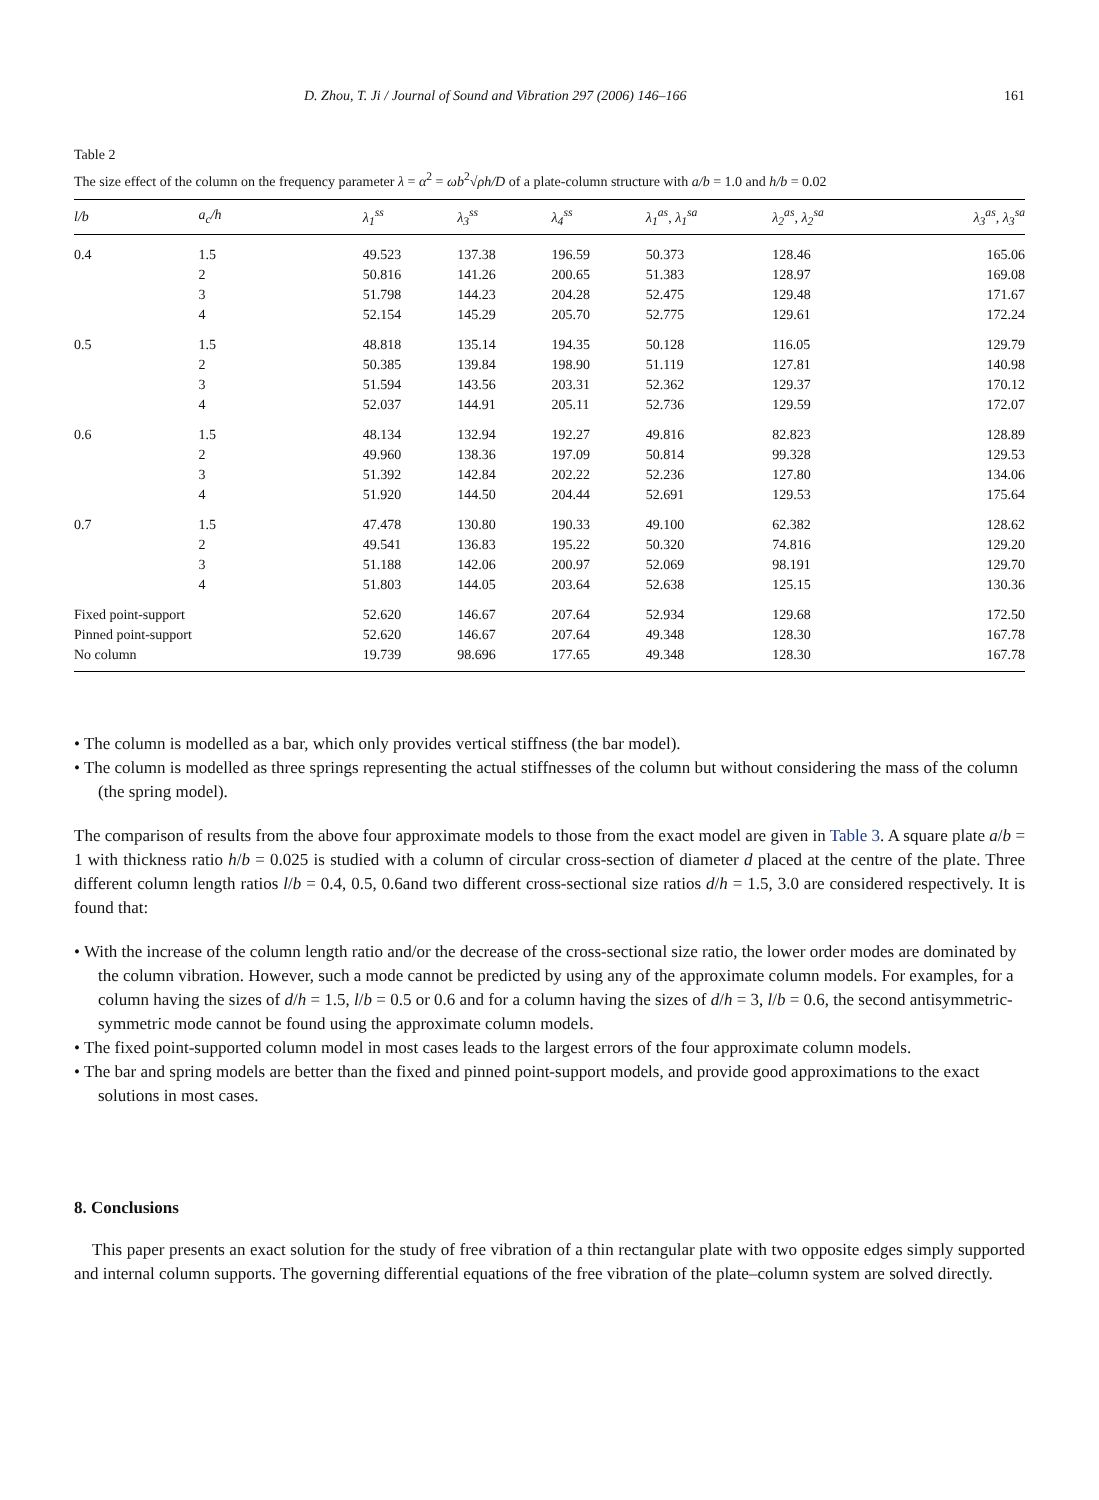D. Zhou, T. Ji / Journal of Sound and Vibration 297 (2006) 146–166 161
Table 2
The size effect of the column on the frequency parameter λ = α<sup>2</sup> = ωb<sup>2</sup>√ρh/D of a plate-column structure with a/b = 1.0 and h/b = 0.02
| l/b | a<sub>c</sub>/h | λ<sub>1</sub><sup>ss</sup> | λ<sub>3</sub><sup>ss</sup> | λ<sub>4</sub><sup>ss</sup> | λ<sub>1</sub><sup>as</sup>, λ<sub>1</sub><sup>sa</sup> | λ<sub>2</sub><sup>as</sup>, λ<sub>2</sub><sup>sa</sup> | λ<sub>3</sub><sup>as</sup>, λ<sub>3</sub><sup>sa</sup> |
| --- | --- | --- | --- | --- | --- | --- | --- |
| 0.4 | 1.5 | 49.523 | 137.38 | 196.59 | 50.373 | 128.46 | 165.06 |
| | 2 | 50.816 | 141.26 | 200.65 | 51.383 | 128.97 | 169.08 |
| | 3 | 51.798 | 144.23 | 204.28 | 52.475 | 129.48 | 171.67 |
| | 4 | 52.154 | 145.29 | 205.70 | 52.775 | 129.61 | 172.24 |
| 0.5 | 1.5 | 48.818 | 135.14 | 194.35 | 50.128 | 116.05 | 129.79 |
| | 2 | 50.385 | 139.84 | 198.90 | 51.119 | 127.81 | 140.98 |
| | 3 | 51.594 | 143.56 | 203.31 | 52.362 | 129.37 | 170.12 |
| | 4 | 52.037 | 144.91 | 205.11 | 52.736 | 129.59 | 172.07 |
| 0.6 | 1.5 | 48.134 | 132.94 | 192.27 | 49.816 | 82.823 | 128.89 |
| | 2 | 49.960 | 138.36 | 197.09 | 50.814 | 99.328 | 129.53 |
| | 3 | 51.392 | 142.84 | 202.22 | 52.236 | 127.80 | 134.06 |
| | 4 | 51.920 | 144.50 | 204.44 | 52.691 | 129.53 | 175.64 |
| 0.7 | 1.5 | 47.478 | 130.80 | 190.33 | 49.100 | 62.382 | 128.62 |
| | 2 | 49.541 | 136.83 | 195.22 | 50.320 | 74.816 | 129.20 |
| | 3 | 51.188 | 142.06 | 200.97 | 52.069 | 98.191 | 129.70 |
| | 4 | 51.803 | 144.05 | 203.64 | 52.638 | 125.15 | 130.36 |
| Fixed point-support | | 52.620 | 146.67 | 207.64 | 52.934 | 129.68 | 172.50 |
| Pinned point-support | | 52.620 | 146.67 | 207.64 | 49.348 | 128.30 | 167.78 |
| No column | | 19.739 | 98.696 | 177.65 | 49.348 | 128.30 | 167.78 |
• The column is modelled as a bar, which only provides vertical stiffness (the bar model).
• The column is modelled as three springs representing the actual stiffnesses of the column but without considering the mass of the column (the spring model).
The comparison of results from the above four approximate models to those from the exact model are given in Table 3. A square plate a/b = 1 with thickness ratio h/b = 0.025 is studied with a column of circular cross-section of diameter d placed at the centre of the plate. Three different column length ratios l/b = 0.4, 0.5, 0.6and two different cross-sectional size ratios d/h = 1.5, 3.0 are considered respectively. It is found that:
• With the increase of the column length ratio and/or the decrease of the cross-sectional size ratio, the lower order modes are dominated by the column vibration. However, such a mode cannot be predicted by using any of the approximate column models. For examples, for a column having the sizes of d/h = 1.5, l/b = 0.5 or 0.6 and for a column having the sizes of d/h = 3, l/b = 0.6, the second antisymmetric-symmetric mode cannot be found using the approximate column models.
• The fixed point-supported column model in most cases leads to the largest errors of the four approximate column models.
• The bar and spring models are better than the fixed and pinned point-support models, and provide good approximations to the exact solutions in most cases.
8. Conclusions
This paper presents an exact solution for the study of free vibration of a thin rectangular plate with two opposite edges simply supported and internal column supports. The governing differential equations of the free vibration of the plate–column system are solved directly.